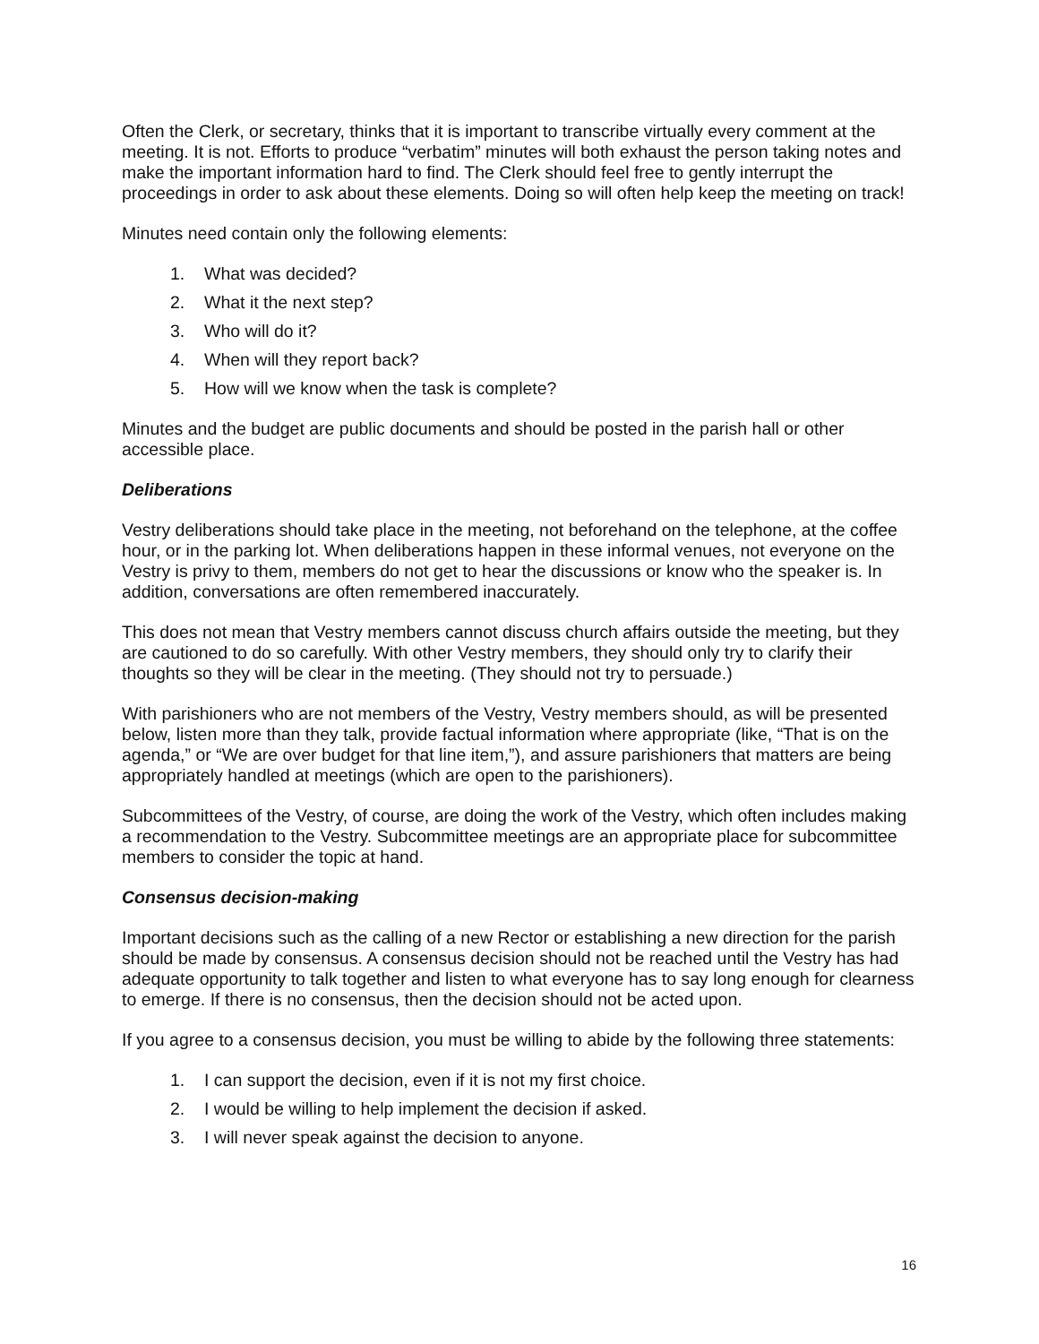Often the Clerk, or secretary, thinks that it is important to transcribe virtually every comment at the meeting. It is not. Efforts to produce “verbatim” minutes will both exhaust the person taking notes and make the important information hard to find. The Clerk should feel free to gently interrupt the proceedings in order to ask about these elements. Doing so will often help keep the meeting on track!
Minutes need contain only the following elements:
1. What was decided?
2. What it the next step?
3. Who will do it?
4. When will they report back?
5. How will we know when the task is complete?
Minutes and the budget are public documents and should be posted in the parish hall or other accessible place.
Deliberations
Vestry deliberations should take place in the meeting, not beforehand on the telephone, at the coffee hour, or in the parking lot. When deliberations happen in these informal venues, not everyone on the Vestry is privy to them, members do not get to hear the discussions or know who the speaker is. In addition, conversations are often remembered inaccurately.
This does not mean that Vestry members cannot discuss church affairs outside the meeting, but they are cautioned to do so carefully. With other Vestry members, they should only try to clarify their thoughts so they will be clear in the meeting. (They should not try to persuade.)
With parishioners who are not members of the Vestry, Vestry members should, as will be presented below, listen more than they talk, provide factual information where appropriate (like, “That is on the agenda,” or “We are over budget for that line item,”), and assure parishioners that matters are being appropriately handled at meetings (which are open to the parishioners).
Subcommittees of the Vestry, of course, are doing the work of the Vestry, which often includes making a recommendation to the Vestry. Subcommittee meetings are an appropriate place for subcommittee members to consider the topic at hand.
Consensus decision-making
Important decisions such as the calling of a new Rector or establishing a new direction for the parish should be made by consensus. A consensus decision should not be reached until the Vestry has had adequate opportunity to talk together and listen to what everyone has to say long enough for clearness to emerge. If there is no consensus, then the decision should not be acted upon.
If you agree to a consensus decision, you must be willing to abide by the following three statements:
1. I can support the decision, even if it is not my first choice.
2. I would be willing to help implement the decision if asked.
3. I will never speak against the decision to anyone.
16